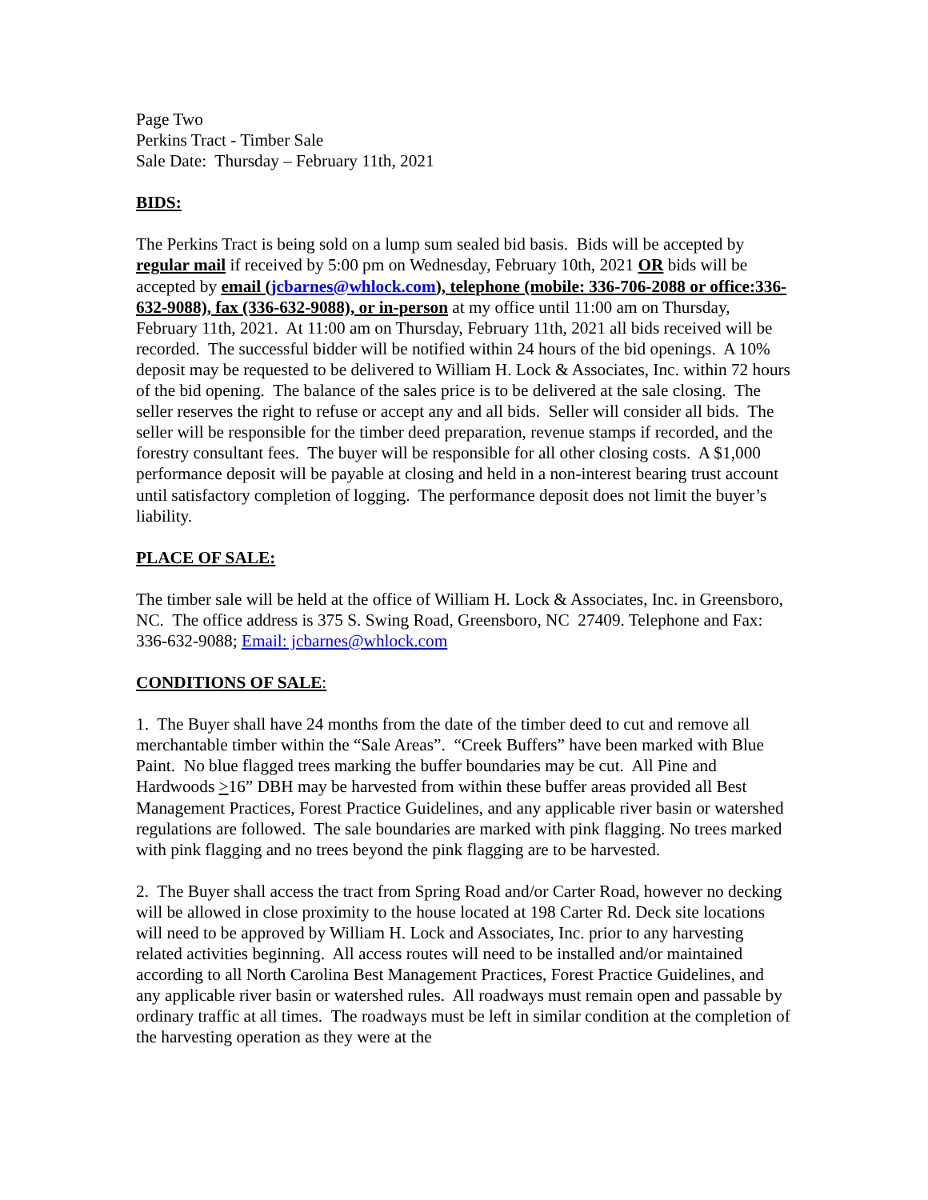Page Two
Perkins Tract - Timber Sale
Sale Date: Thursday – February 11th, 2021
BIDS:
The Perkins Tract is being sold on a lump sum sealed bid basis. Bids will be accepted by regular mail if received by 5:00 pm on Wednesday, February 10th, 2021 OR bids will be accepted by email (jcbarnes@whlock.com), telephone (mobile: 336-706-2088 or office:336-632-9088), fax (336-632-9088), or in-person at my office until 11:00 am on Thursday, February 11th, 2021. At 11:00 am on Thursday, February 11th, 2021 all bids received will be recorded. The successful bidder will be notified within 24 hours of the bid openings. A 10% deposit may be requested to be delivered to William H. Lock & Associates, Inc. within 72 hours of the bid opening. The balance of the sales price is to be delivered at the sale closing. The seller reserves the right to refuse or accept any and all bids. Seller will consider all bids. The seller will be responsible for the timber deed preparation, revenue stamps if recorded, and the forestry consultant fees. The buyer will be responsible for all other closing costs. A $1,000 performance deposit will be payable at closing and held in a non-interest bearing trust account until satisfactory completion of logging. The performance deposit does not limit the buyer’s liability.
PLACE OF SALE:
The timber sale will be held at the office of William H. Lock & Associates, Inc. in Greensboro, NC. The office address is 375 S. Swing Road, Greensboro, NC 27409. Telephone and Fax: 336-632-9088; Email: jcbarnes@whlock.com
CONDITIONS OF SALE:
1. The Buyer shall have 24 months from the date of the timber deed to cut and remove all merchantable timber within the “Sale Areas”. “Creek Buffers” have been marked with Blue Paint. No blue flagged trees marking the buffer boundaries may be cut. All Pine and Hardwoods >16” DBH may be harvested from within these buffer areas provided all Best Management Practices, Forest Practice Guidelines, and any applicable river basin or watershed regulations are followed. The sale boundaries are marked with pink flagging. No trees marked with pink flagging and no trees beyond the pink flagging are to be harvested.
2. The Buyer shall access the tract from Spring Road and/or Carter Road, however no decking will be allowed in close proximity to the house located at 198 Carter Rd. Deck site locations will need to be approved by William H. Lock and Associates, Inc. prior to any harvesting related activities beginning. All access routes will need to be installed and/or maintained according to all North Carolina Best Management Practices, Forest Practice Guidelines, and any applicable river basin or watershed rules. All roadways must remain open and passable by ordinary traffic at all times. The roadways must be left in similar condition at the completion of the harvesting operation as they were at the